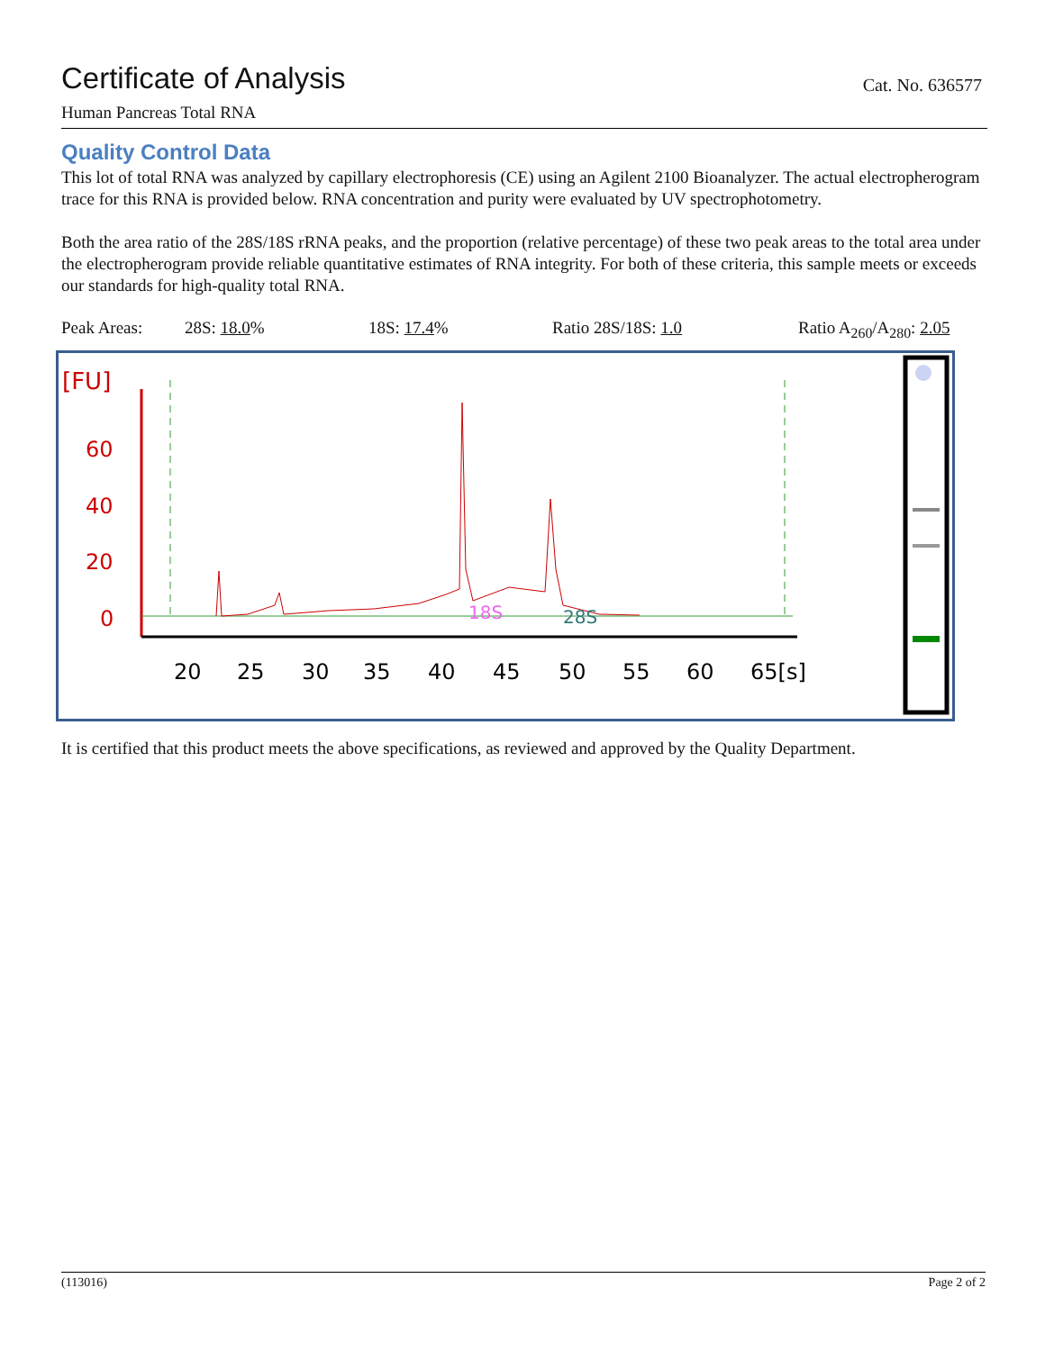Certificate of Analysis
Cat. No. 636577
Human Pancreas Total RNA
Quality Control Data
This lot of total RNA was analyzed by capillary electrophoresis (CE) using an Agilent 2100 Bioanalyzer. The actual electropherogram trace for this RNA is provided below. RNA concentration and purity were evaluated by UV spectrophotometry.
Both the area ratio of the 28S/18S rRNA peaks, and the proportion (relative percentage) of these two peak areas to the total area under the electropherogram provide reliable quantitative estimates of RNA integrity. For both of these criteria, this sample meets or exceeds our standards for high-quality total RNA.
Peak Areas: 28S: 18.0% 18S: 17.4% Ratio 28S/18S: 1.0 Ratio A<sub>260</sub>/A<sub>280</sub>: 2.05
[FU]
60
40
20
0
20
25
30
35
40
45
50
55
60
65[s]
18S
28S
It is certified that this product meets the above specifications, as reviewed and approved by the Quality Department.
(113016) Page 2 of 2